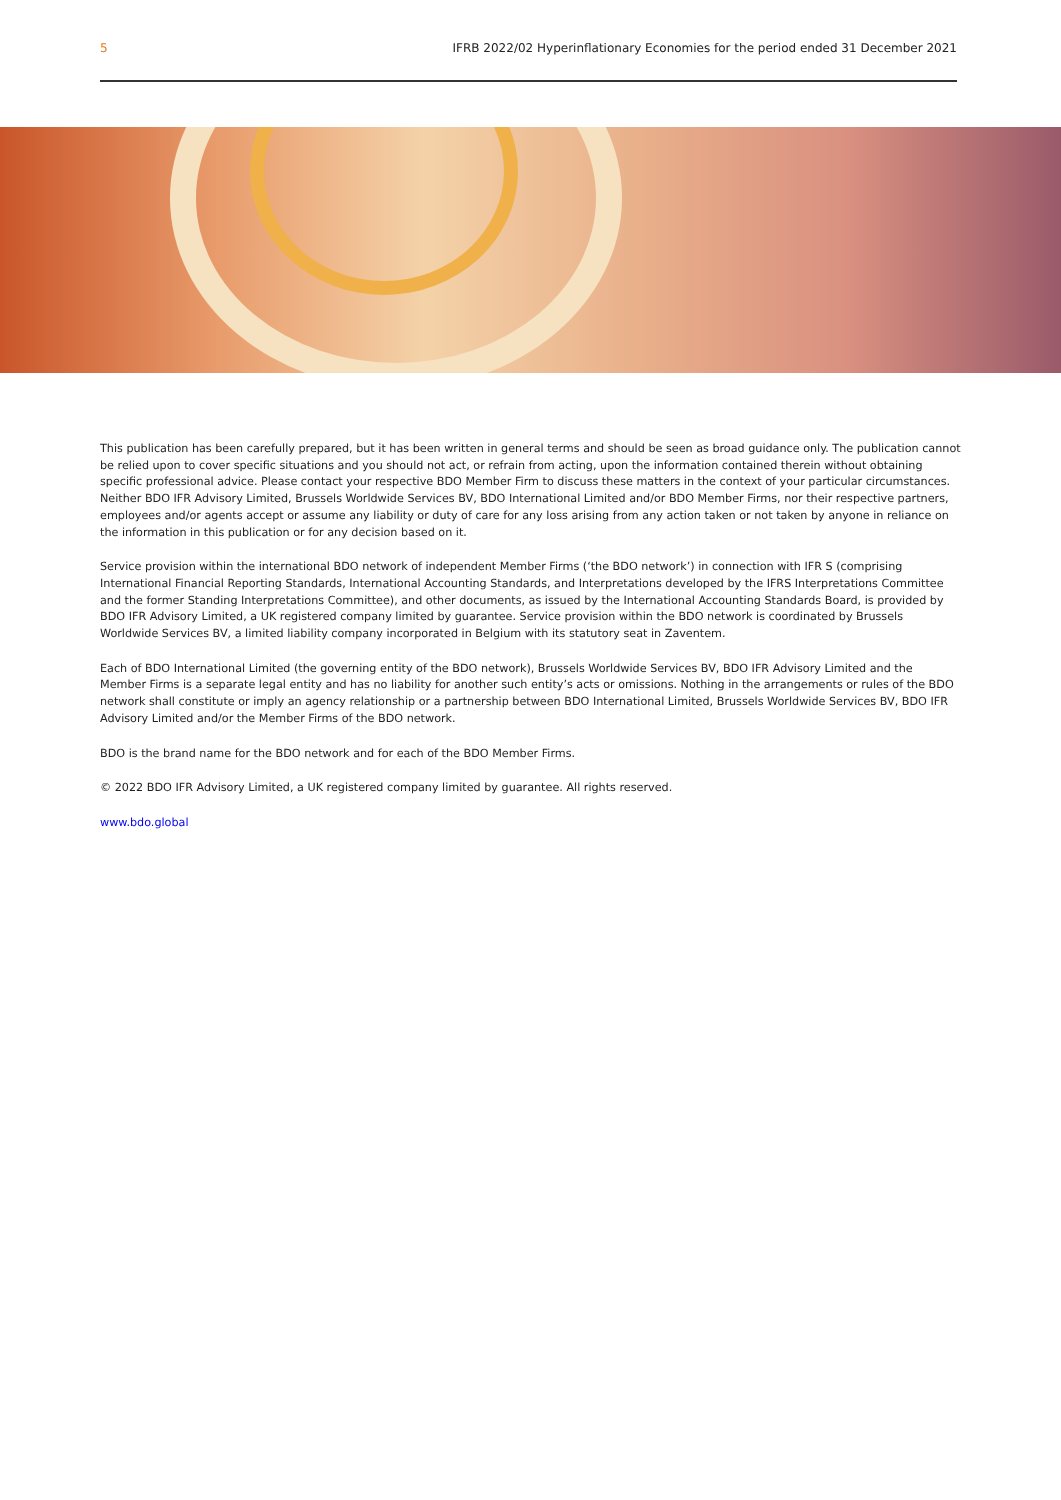5 IFRB 2022/02 Hyperinflationary Economies for the period ended 31 December 2021
This publication has been carefully prepared, but it has been written in general terms and should be seen as broad guidance only. The publication cannot be relied upon to cover specific situations and you should not act, or refrain from acting, upon the information contained therein without obtaining specific professional advice. Please contact your respective BDO Member Firm to discuss these matters in the context of your particular circumstances. Neither BDO IFR Advisory Limited, Brussels Worldwide Services BV, BDO International Limited and/or BDO Member Firms, nor their respective partners, employees and/or agents accept or assume any liability or duty of care for any loss arising from any action taken or not taken by anyone in reliance on the information in this publication or for any decision based on it.
Service provision within the international BDO network of independent Member Firms (‘the BDO network’) in connection with IFR S (comprising International Financial Reporting Standards, International Accounting Standards, and Interpretations developed by the IFRS Interpretations Committee and the former Standing Interpretations Committee), and other documents, as issued by the International Accounting Standards Board, is provided by BDO IFR Advisory Limited, a UK registered company limited by guarantee. Service provision within the BDO network is coordinated by Brussels Worldwide Services BV, a limited liability company incorporated in Belgium with its statutory seat in Zaventem.
Each of BDO International Limited (the governing entity of the BDO network), Brussels Worldwide Services BV, BDO IFR Advisory Limited and the Member Firms is a separate legal entity and has no liability for another such entity’s acts or omissions. Nothing in the arrangements or rules of the BDO network shall constitute or imply an agency relationship or a partnership between BDO International Limited, Brussels Worldwide Services BV, BDO IFR Advisory Limited and/or the Member Firms of the BDO network.
BDO is the brand name for the BDO network and for each of the BDO Member Firms.
© 2022 BDO IFR Advisory Limited, a UK registered company limited by guarantee. All rights reserved.
www.bdo.global